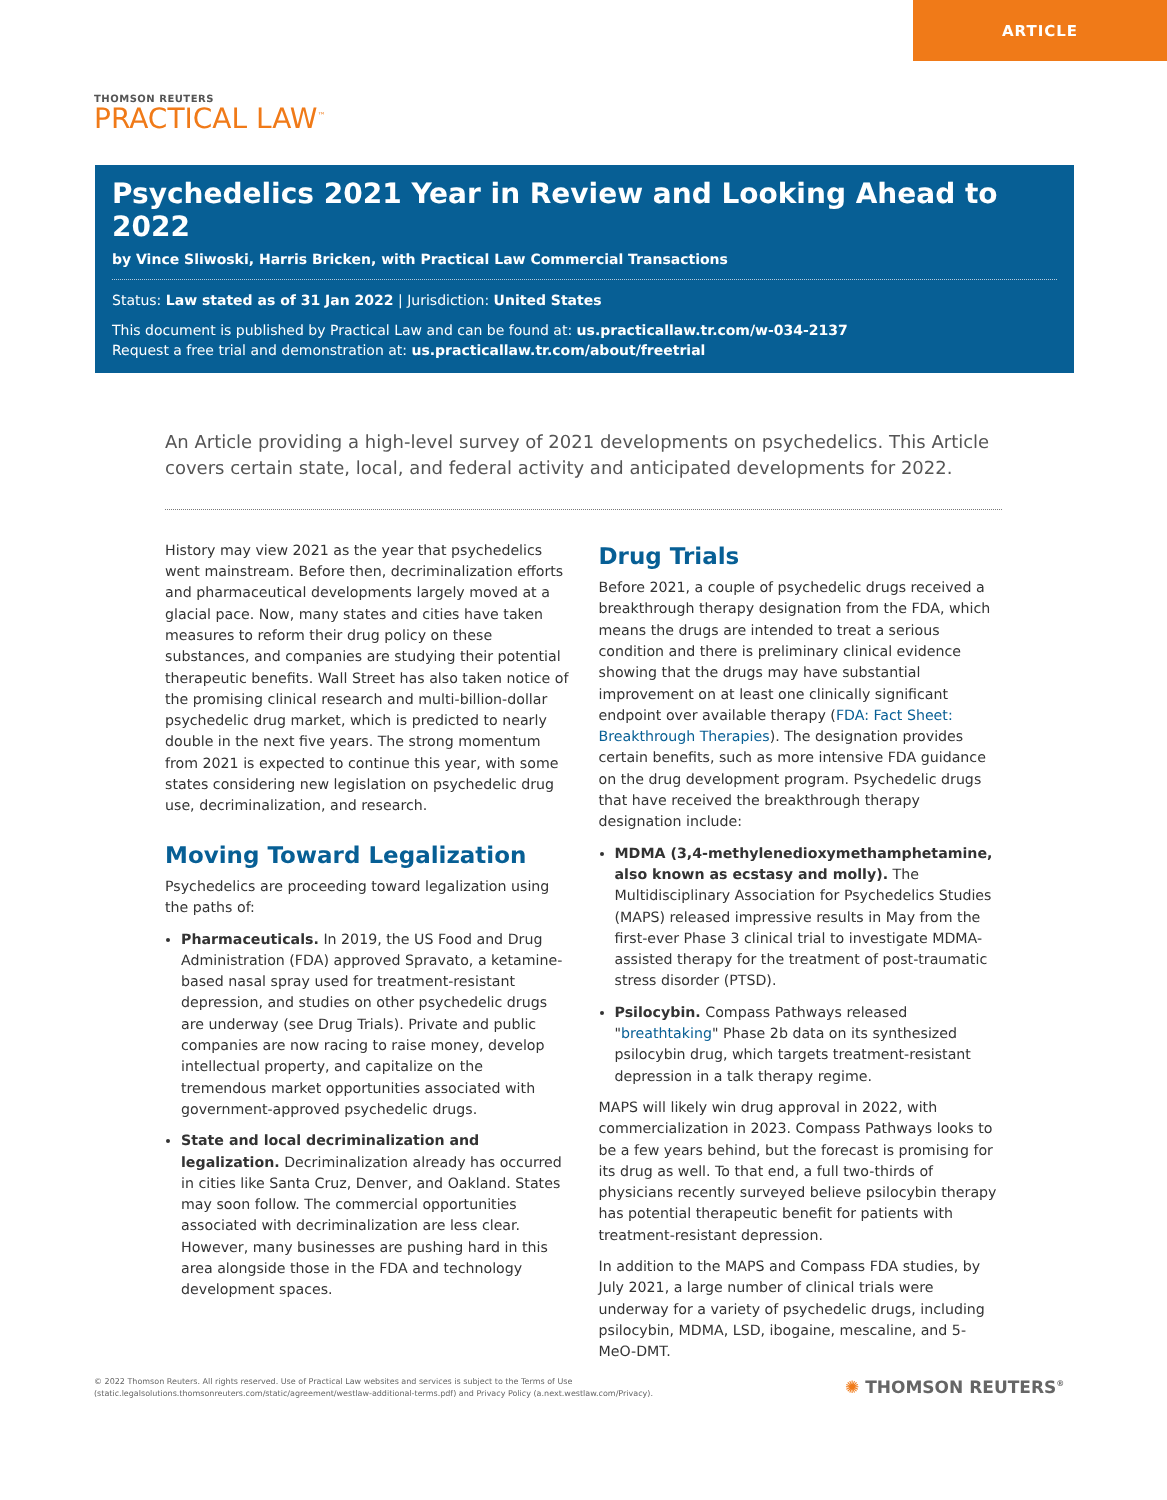ARTICLE
THOMSON REUTERS
PRACTICAL LAW<sup>™</sup>
Psychedelics 2021 Year in Review and Looking Ahead to 2022
by Vince Sliwoski, Harris Bricken, with Practical Law Commercial Transactions
Status: Law stated as of 31 Jan 2022 | Jurisdiction: United States
This document is published by Practical Law and can be found at: us.practicallaw.tr.com/w-034-2137
Request a free trial and demonstration at: us.practicallaw.tr.com/about/freetrial
An Article providing a high-level survey of 2021 developments on psychedelics. This Article covers certain state, local, and federal activity and anticipated developments for 2022.
History may view 2021 as the year that psychedelics went mainstream. Before then, decriminalization efforts and pharmaceutical developments largely moved at a glacial pace. Now, many states and cities have taken measures to reform their drug policy on these substances, and companies are studying their potential therapeutic benefits. Wall Street has also taken notice of the promising clinical research and multi-billion-dollar psychedelic drug market, which is predicted to nearly double in the next five years. The strong momentum from 2021 is expected to continue this year, with some states considering new legislation on psychedelic drug use, decriminalization, and research.
Moving Toward Legalization
Psychedelics are proceeding toward legalization using the paths of:
Pharmaceuticals. In 2019, the US Food and Drug Administration (FDA) approved Spravato, a ketamine-based nasal spray used for treatment-resistant depression, and studies on other psychedelic drugs are underway (see Drug Trials). Private and public companies are now racing to raise money, develop intellectual property, and capitalize on the tremendous market opportunities associated with government-approved psychedelic drugs.
State and local decriminalization and legalization. Decriminalization already has occurred in cities like Santa Cruz, Denver, and Oakland. States may soon follow. The commercial opportunities associated with decriminalization are less clear. However, many businesses are pushing hard in this area alongside those in the FDA and technology development spaces.
Drug Trials
Before 2021, a couple of psychedelic drugs received a breakthrough therapy designation from the FDA, which means the drugs are intended to treat a serious condition and there is preliminary clinical evidence showing that the drugs may have substantial improvement on at least one clinically significant endpoint over available therapy (FDA: Fact Sheet: Breakthrough Therapies). The designation provides certain benefits, such as more intensive FDA guidance on the drug development program. Psychedelic drugs that have received the breakthrough therapy designation include:
MDMA (3,4-methylenedioxymethamphetamine, also known as ecstasy and molly). The Multidisciplinary Association for Psychedelics Studies (MAPS) released impressive results in May from the first-ever Phase 3 clinical trial to investigate MDMA-assisted therapy for the treatment of post-traumatic stress disorder (PTSD).
Psilocybin. Compass Pathways released "breathtaking" Phase 2b data on its synthesized psilocybin drug, which targets treatment-resistant depression in a talk therapy regime.
MAPS will likely win drug approval in 2022, with commercialization in 2023. Compass Pathways looks to be a few years behind, but the forecast is promising for its drug as well. To that end, a full two-thirds of physicians recently surveyed believe psilocybin therapy has potential therapeutic benefit for patients with treatment-resistant depression.
In addition to the MAPS and Compass FDA studies, by July 2021, a large number of clinical trials were underway for a variety of psychedelic drugs, including psilocybin, MDMA, LSD, ibogaine, mescaline, and 5-MeO-DMT.
© 2022 Thomson Reuters. All rights reserved. Use of Practical Law websites and services is subject to the Terms of Use
(static.legalsolutions.thomsonreuters.com/static/agreement/westlaw-additional-terms.pdf) and Privacy Policy (a.next.westlaw.com/Privacy).
✺ THOMSON REUTERS<sup>®</sup>